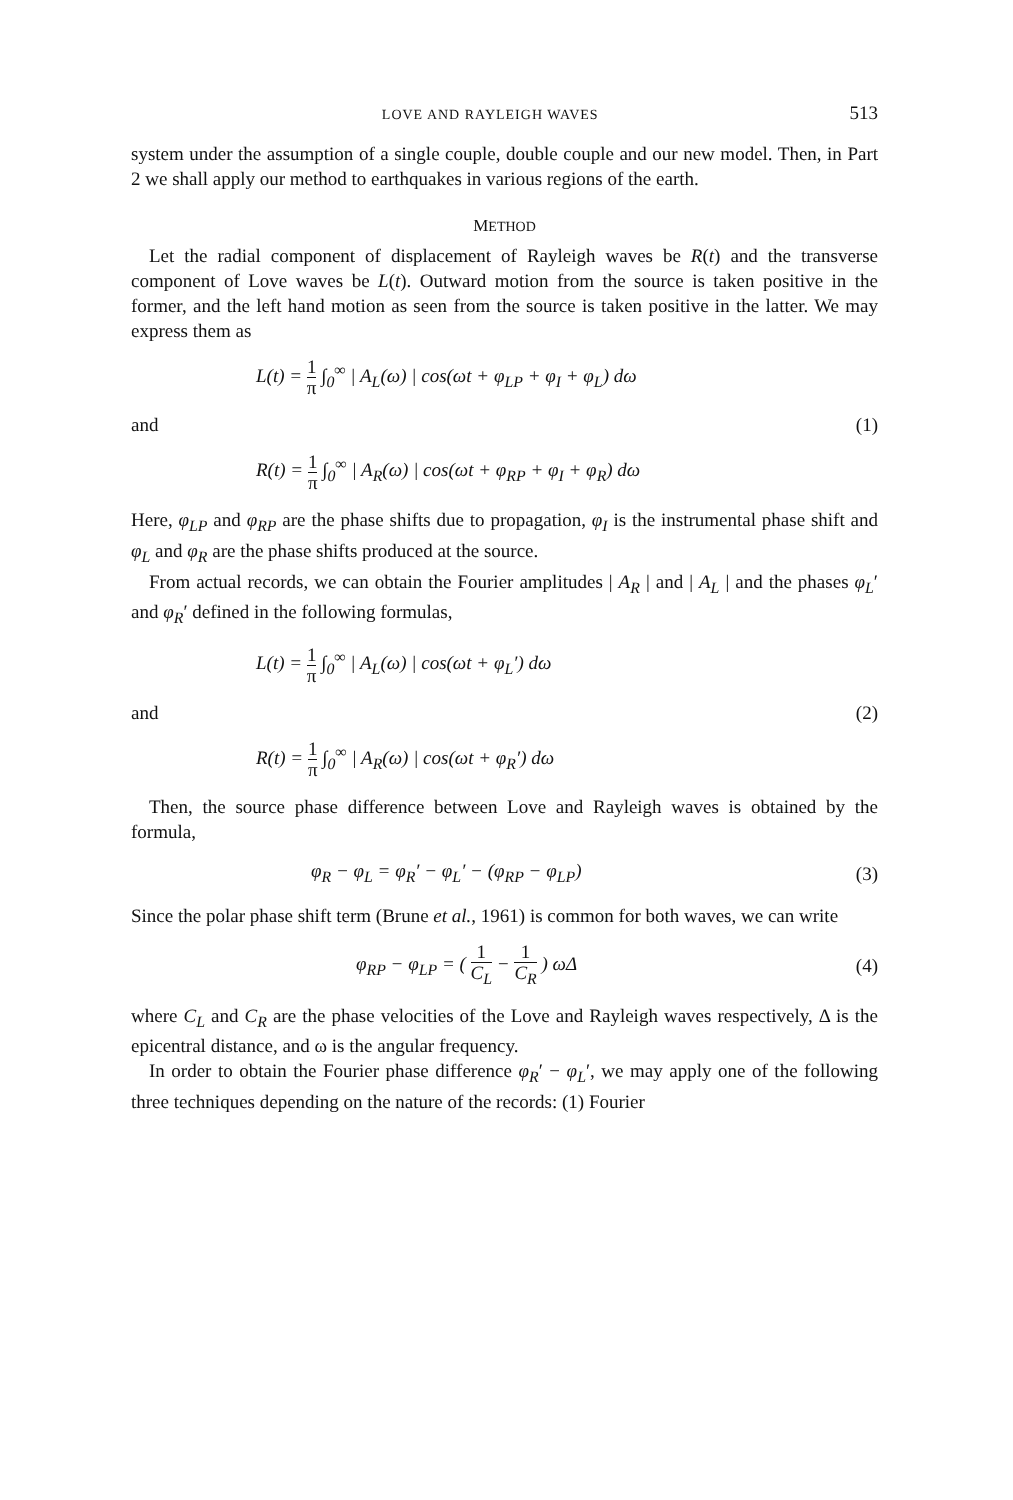LOVE AND RAYLEIGH WAVES 513
system under the assumption of a single couple, double couple and our new model. Then, in Part 2 we shall apply our method to earthquakes in various regions of the earth.
METHOD
Let the radial component of displacement of Rayleigh waves be R(t) and the transverse component of Love waves be L(t). Outward motion from the source is taken positive in the former, and the left hand motion as seen from the source is taken positive in the latter. We may express them as
L(t) = 1 π ∫<sub>0</sub><sup>∞</sup> | A<sub>L</sub>(ω) | cos(ωt + φ<sub>LP</sub> + φ<sub>I</sub> + φ<sub>L</sub>) dω
and (1)
R(t) = 1 π ∫<sub>0</sub><sup>∞</sup> | A<sub>R</sub>(ω) | cos(ωt + φ<sub>RP</sub> + φ<sub>I</sub> + φ<sub>R</sub>) dω
Here, φ<sub>LP</sub> and φ<sub>RP</sub> are the phase shifts due to propagation, φ<sub>I</sub> is the instrumental phase shift and φ<sub>L</sub> and φ<sub>R</sub> are the phase shifts produced at the source.
From actual records, we can obtain the Fourier amplitudes | A<sub>R</sub> | and | A<sub>L</sub> | and the phases φ<sub>L</sub>′ and φ<sub>R</sub>′ defined in the following formulas,
L(t) = 1 π ∫<sub>0</sub><sup>∞</sup> | A<sub>L</sub>(ω) | cos(ωt + φ<sub>L</sub>′) dω
and (2)
R(t) = 1 π ∫<sub>0</sub><sup>∞</sup> | A<sub>R</sub>(ω) | cos(ωt + φ<sub>R</sub>′) dω
Then, the source phase difference between Love and Rayleigh waves is obtained by the formula,
φ<sub>R</sub> − φ<sub>L</sub> = φ<sub>R</sub>′ − φ<sub>L</sub>′ − (φ<sub>RP</sub> − φ<sub>LP</sub>)
(3)
Since the polar phase shift term (Brune et al., 1961) is common for both waves, we can write
φ<sub>RP</sub> − φ<sub>LP</sub> = ( 1 C<sub>L</sub> − 1 C<sub>R</sub> ) ωΔ (4)
where C<sub>L</sub> and C<sub>R</sub> are the phase velocities of the Love and Rayleigh waves respectively, Δ is the epicentral distance, and ω is the angular frequency.
In order to obtain the Fourier phase difference φ<sub>R</sub>′ − φ<sub>L</sub>′, we may apply one of the following three techniques depending on the nature of the records: (1) Fourier